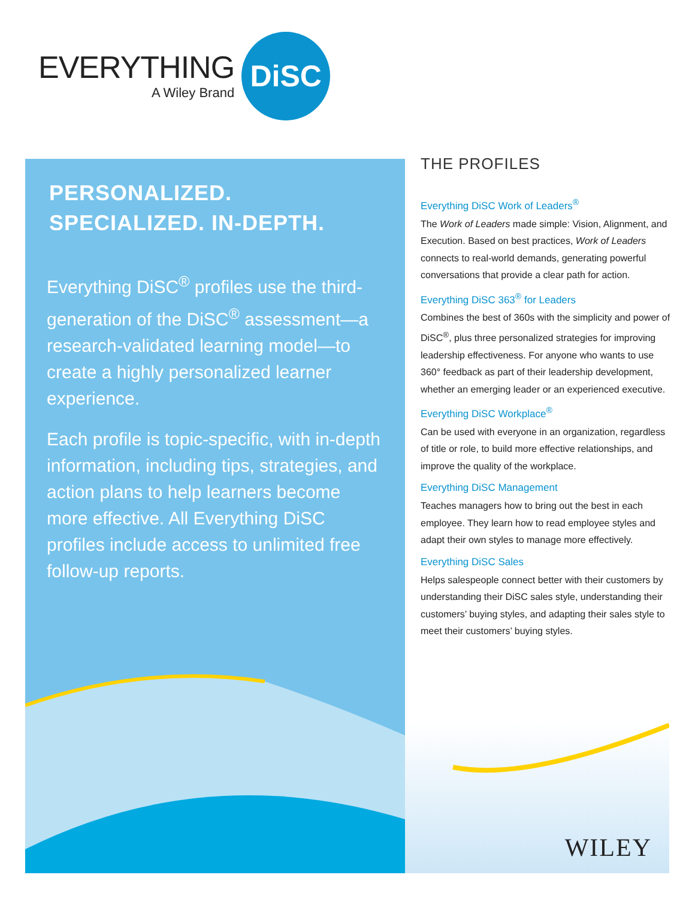EVERYTHING
A Wiley Brand
DiSC
PERSONALIZED. SPECIALIZED. IN-DEPTH.
Everything DiSC<sup>®</sup> profiles use the third-generation of the DiSC<sup>®</sup> assessment—a research-validated learning model—to create a highly personalized learner experience.
Each profile is topic-specific, with in-depth information, including tips, strategies, and action plans to help learners become more effective. All Everything DiSC profiles include access to unlimited free follow-up reports.
THE PROFILES
Everything DiSC Work of Leaders<sup>®</sup>
The Work of Leaders made simple: Vision, Alignment, and Execution. Based on best practices, Work of Leaders connects to real-world demands, generating powerful conversations that provide a clear path for action.
Everything DiSC 363<sup>®</sup> for Leaders
Combines the best of 360s with the simplicity and power of DiSC<sup>®</sup>, plus three personalized strategies for improving leadership effectiveness. For anyone who wants to use 360° feedback as part of their leadership development, whether an emerging leader or an experienced executive.
Everything DiSC Workplace<sup>®</sup>
Can be used with everyone in an organization, regardless of title or role, to build more effective relationships, and improve the quality of the workplace.
Everything DiSC Management
Teaches managers how to bring out the best in each employee. They learn how to read employee styles and adapt their own styles to manage more effectively.
Everything DiSC Sales
Helps salespeople connect better with their customers by understanding their DiSC sales style, understanding their customers’ buying styles, and adapting their sales style to meet their customers’ buying styles.
WILEY